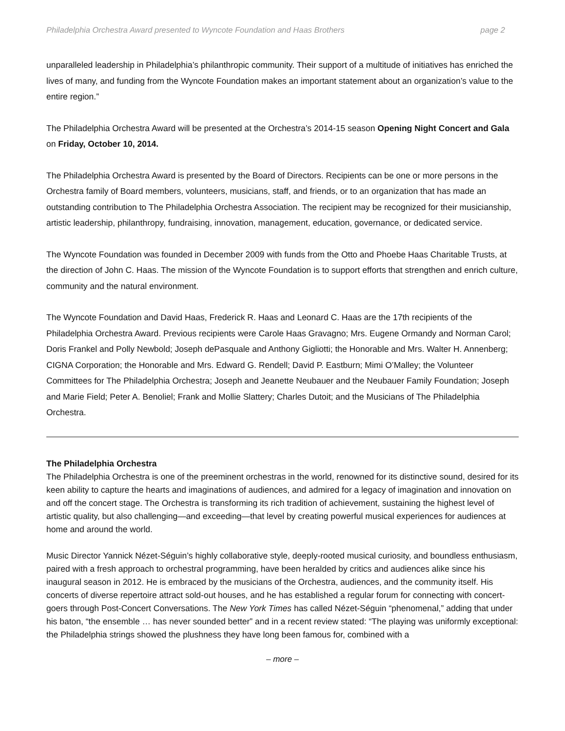Philadelphia Orchestra Award presented to Wyncote Foundation and Haas Brothers page 2
unparalleled leadership in Philadelphia’s philanthropic community. Their support of a multitude of initiatives has enriched the lives of many, and funding from the Wyncote Foundation makes an important statement about an organization’s value to the entire region.”
The Philadelphia Orchestra Award will be presented at the Orchestra’s 2014-15 season Opening Night Concert and Gala on Friday, October 10, 2014.
The Philadelphia Orchestra Award is presented by the Board of Directors. Recipients can be one or more persons in the Orchestra family of Board members, volunteers, musicians, staff, and friends, or to an organization that has made an outstanding contribution to The Philadelphia Orchestra Association. The recipient may be recognized for their musicianship, artistic leadership, philanthropy, fundraising, innovation, management, education, governance, or dedicated service.
The Wyncote Foundation was founded in December 2009 with funds from the Otto and Phoebe Haas Charitable Trusts, at the direction of John C. Haas. The mission of the Wyncote Foundation is to support efforts that strengthen and enrich culture, community and the natural environment.
The Wyncote Foundation and David Haas, Frederick R. Haas and Leonard C. Haas are the 17th recipients of the Philadelphia Orchestra Award. Previous recipients were Carole Haas Gravagno; Mrs. Eugene Ormandy and Norman Carol; Doris Frankel and Polly Newbold; Joseph dePasquale and Anthony Gigliotti; the Honorable and Mrs. Walter H. Annenberg; CIGNA Corporation; the Honorable and Mrs. Edward G. Rendell; David P. Eastburn; Mimi O’Malley; the Volunteer Committees for The Philadelphia Orchestra; Joseph and Jeanette Neubauer and the Neubauer Family Foundation; Joseph and Marie Field; Peter A. Benoliel; Frank and Mollie Slattery; Charles Dutoit; and the Musicians of The Philadelphia Orchestra.
The Philadelphia Orchestra
The Philadelphia Orchestra is one of the preeminent orchestras in the world, renowned for its distinctive sound, desired for its keen ability to capture the hearts and imaginations of audiences, and admired for a legacy of imagination and innovation on and off the concert stage. The Orchestra is transforming its rich tradition of achievement, sustaining the highest level of artistic quality, but also challenging—and exceeding—that level by creating powerful musical experiences for audiences at home and around the world.
Music Director Yannick Nézet-Séguin’s highly collaborative style, deeply-rooted musical curiosity, and boundless enthusiasm, paired with a fresh approach to orchestral programming, have been heralded by critics and audiences alike since his inaugural season in 2012. He is embraced by the musicians of the Orchestra, audiences, and the community itself. His concerts of diverse repertoire attract sold-out houses, and he has established a regular forum for connecting with concert-goers through Post-Concert Conversations. The New York Times has called Nézet-Séguin “phenomenal,” adding that under his baton, “the ensemble … has never sounded better” and in a recent review stated: “The playing was uniformly exceptional: the Philadelphia strings showed the plushness they have long been famous for, combined with a
– more –